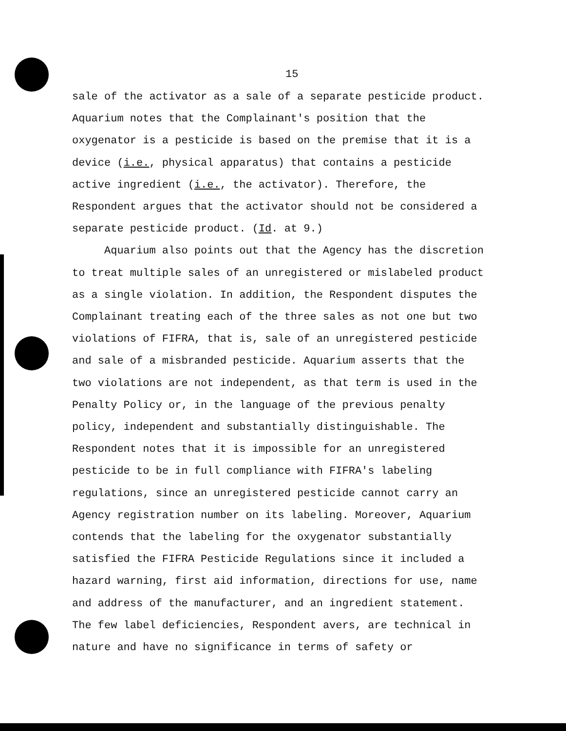15
sale of the activator as a sale of a separate pesticide product.
Aquarium notes that the Complainant's position that the
oxygenator is a pesticide is based on the premise that it is a
device (i.e., physical apparatus) that contains a pesticide
active ingredient (i.e., the activator). Therefore, the
Respondent argues that the activator should not be considered a
separate pesticide product. (Id. at 9.)
Aquarium also points out that the Agency has the discretion
to treat multiple sales of an unregistered or mislabeled product
as a single violation. In addition, the Respondent disputes the
Complainant treating each of the three sales as not one but two
violations of FIFRA, that is, sale of an unregistered pesticide
and sale of a misbranded pesticide. Aquarium asserts that the
two violations are not independent, as that term is used in the
Penalty Policy or, in the language of the previous penalty
policy, independent and substantially distinguishable. The
Respondent notes that it is impossible for an unregistered
pesticide to be in full compliance with FIFRA's labeling
regulations, since an unregistered pesticide cannot carry an
Agency registration number on its labeling. Moreover, Aquarium
contends that the labeling for the oxygenator substantially
satisfied the FIFRA Pesticide Regulations since it included a
hazard warning, first aid information, directions for use, name
and address of the manufacturer, and an ingredient statement.
The few label deficiencies, Respondent avers, are technical in
nature and have no significance in terms of safety or